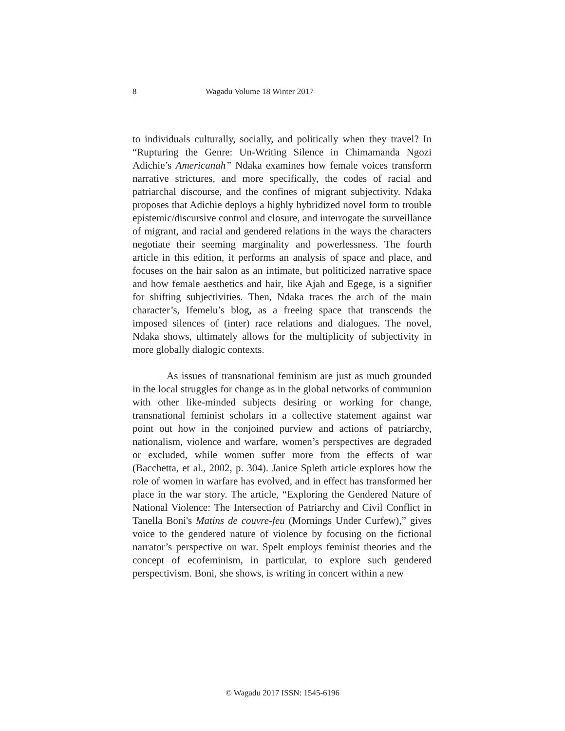8 Wagadu Volume 18 Winter 2017
to individuals culturally, socially, and politically when they travel? In “Rupturing the Genre: Un-Writing Silence in Chimamanda Ngozi Adichie’s Americanah” Ndaka examines how female voices transform narrative strictures, and more specifically, the codes of racial and patriarchal discourse, and the confines of migrant subjectivity. Ndaka proposes that Adichie deploys a highly hybridized novel form to trouble epistemic/discursive control and closure, and interrogate the surveillance of migrant, and racial and gendered relations in the ways the characters negotiate their seeming marginality and powerlessness. The fourth article in this edition, it performs an analysis of space and place, and focuses on the hair salon as an intimate, but politicized narrative space and how female aesthetics and hair, like Ajah and Egege, is a signifier for shifting subjectivities. Then, Ndaka traces the arch of the main character’s, Ifemelu’s blog, as a freeing space that transcends the imposed silences of (inter) race relations and dialogues. The novel, Ndaka shows, ultimately allows for the multiplicity of subjectivity in more globally dialogic contexts.
As issues of transnational feminism are just as much grounded in the local struggles for change as in the global networks of communion with other like-minded subjects desiring or working for change, transnational feminist scholars in a collective statement against war point out how in the conjoined purview and actions of patriarchy, nationalism, violence and warfare, women’s perspectives are degraded or excluded, while women suffer more from the effects of war (Bacchetta, et al., 2002, p. 304). Janice Spleth article explores how the role of women in warfare has evolved, and in effect has transformed her place in the war story. The article, “Exploring the Gendered Nature of National Violence: The Intersection of Patriarchy and Civil Conflict in Tanella Boni's Matins de couvre-feu (Mornings Under Curfew),” gives voice to the gendered nature of violence by focusing on the fictional narrator’s perspective on war. Spelt employs feminist theories and the concept of ecofeminism, in particular, to explore such gendered perspectivism. Boni, she shows, is writing in concert within a new
© Wagadu 2017 ISSN: 1545-6196